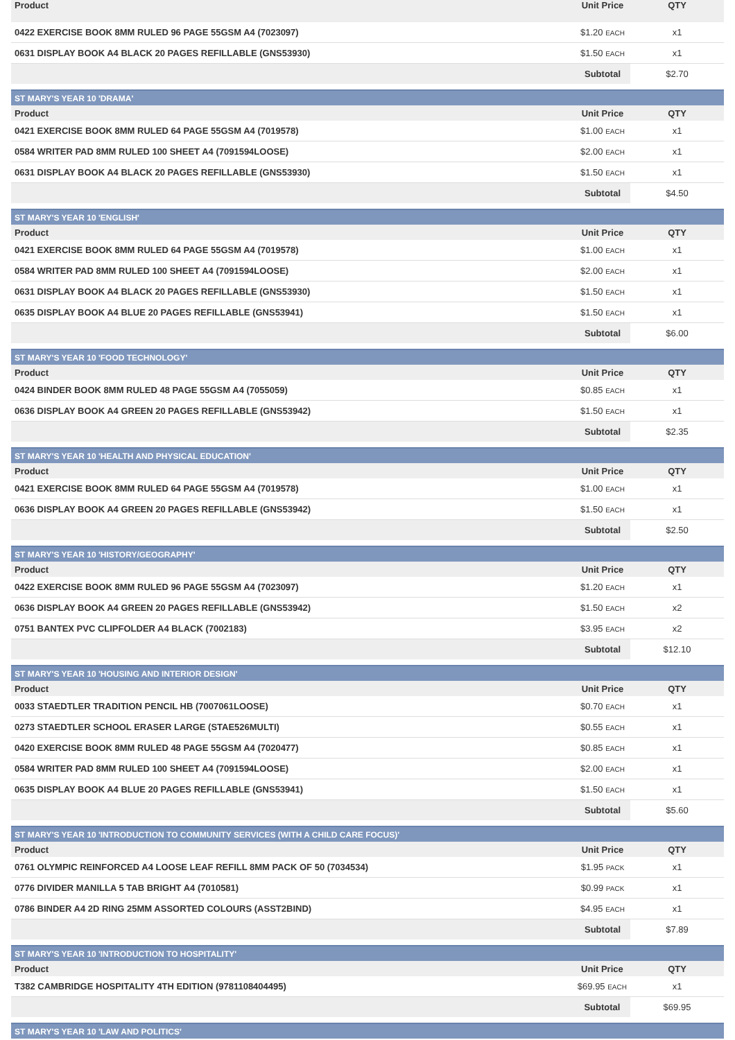| Product | Unit Price | QTY |
| --- | --- | --- |
| 0422 EXERCISE BOOK 8MM RULED 96 PAGE 55GSM A4 (7023097) | $1.20 EACH | x1 |
| 0631 DISPLAY BOOK A4 BLACK 20 PAGES REFILLABLE (GNS53930) | $1.50 EACH | x1 |
| | Subtotal | $2.70 |
| ST MARY'S YEAR 10 'DRAMA' | | |
| Product | Unit Price | QTY |
| 0421 EXERCISE BOOK 8MM RULED 64 PAGE 55GSM A4 (7019578) | $1.00 EACH | x1 |
| 0584 WRITER PAD 8MM RULED 100 SHEET A4 (7091594LOOSE) | $2.00 EACH | x1 |
| 0631 DISPLAY BOOK A4 BLACK 20 PAGES REFILLABLE (GNS53930) | $1.50 EACH | x1 |
| | Subtotal | $4.50 |
| ST MARY'S YEAR 10 'ENGLISH' | | |
| Product | Unit Price | QTY |
| 0421 EXERCISE BOOK 8MM RULED 64 PAGE 55GSM A4 (7019578) | $1.00 EACH | x1 |
| 0584 WRITER PAD 8MM RULED 100 SHEET A4 (7091594LOOSE) | $2.00 EACH | x1 |
| 0631 DISPLAY BOOK A4 BLACK 20 PAGES REFILLABLE (GNS53930) | $1.50 EACH | x1 |
| 0635 DISPLAY BOOK A4 BLUE 20 PAGES REFILLABLE (GNS53941) | $1.50 EACH | x1 |
| | Subtotal | $6.00 |
| ST MARY'S YEAR 10 'FOOD TECHNOLOGY' | | |
| Product | Unit Price | QTY |
| 0424 BINDER BOOK 8MM RULED 48 PAGE 55GSM A4 (7055059) | $0.85 EACH | x1 |
| 0636 DISPLAY BOOK A4 GREEN 20 PAGES REFILLABLE (GNS53942) | $1.50 EACH | x1 |
| | Subtotal | $2.35 |
| ST MARY'S YEAR 10 'HEALTH AND PHYSICAL EDUCATION' | | |
| Product | Unit Price | QTY |
| 0421 EXERCISE BOOK 8MM RULED 64 PAGE 55GSM A4 (7019578) | $1.00 EACH | x1 |
| 0636 DISPLAY BOOK A4 GREEN 20 PAGES REFILLABLE (GNS53942) | $1.50 EACH | x1 |
| | Subtotal | $2.50 |
| ST MARY'S YEAR 10 'HISTORY/GEOGRAPHY' | | |
| Product | Unit Price | QTY |
| 0422 EXERCISE BOOK 8MM RULED 96 PAGE 55GSM A4 (7023097) | $1.20 EACH | x1 |
| 0636 DISPLAY BOOK A4 GREEN 20 PAGES REFILLABLE (GNS53942) | $1.50 EACH | x2 |
| 0751 BANTEX PVC CLIPFOLDER A4 BLACK (7002183) | $3.95 EACH | x2 |
| | Subtotal | $12.10 |
| ST MARY'S YEAR 10 'HOUSING AND INTERIOR DESIGN' | | |
| Product | Unit Price | QTY |
| 0033 STAEDTLER TRADITION PENCIL HB (7007061LOOSE) | $0.70 EACH | x1 |
| 0273 STAEDTLER SCHOOL ERASER LARGE (STAE526MULTI) | $0.55 EACH | x1 |
| 0420 EXERCISE BOOK 8MM RULED 48 PAGE 55GSM A4 (7020477) | $0.85 EACH | x1 |
| 0584 WRITER PAD 8MM RULED 100 SHEET A4 (7091594LOOSE) | $2.00 EACH | x1 |
| 0635 DISPLAY BOOK A4 BLUE 20 PAGES REFILLABLE (GNS53941) | $1.50 EACH | x1 |
| | Subtotal | $5.60 |
| ST MARY'S YEAR 10 'INTRODUCTION TO COMMUNITY SERVICES (WITH A CHILD CARE FOCUS)' | | |
| Product | Unit Price | QTY |
| 0761 OLYMPIC REINFORCED A4 LOOSE LEAF REFILL 8MM PACK OF 50 (7034534) | $1.95 PACK | x1 |
| 0776 DIVIDER MANILLA 5 TAB BRIGHT A4 (7010581) | $0.99 PACK | x1 |
| 0786 BINDER A4 2D RING 25MM ASSORTED COLOURS (ASST2BIND) | $4.95 EACH | x1 |
| | Subtotal | $7.89 |
| ST MARY'S YEAR 10 'INTRODUCTION TO HOSPITALITY' | | |
| Product | Unit Price | QTY |
| T382 CAMBRIDGE HOSPITALITY 4TH EDITION (9781108404495) | $69.95 EACH | x1 |
| | Subtotal | $69.95 |
| ST MARY'S YEAR 10 'LAW AND POLITICS' |